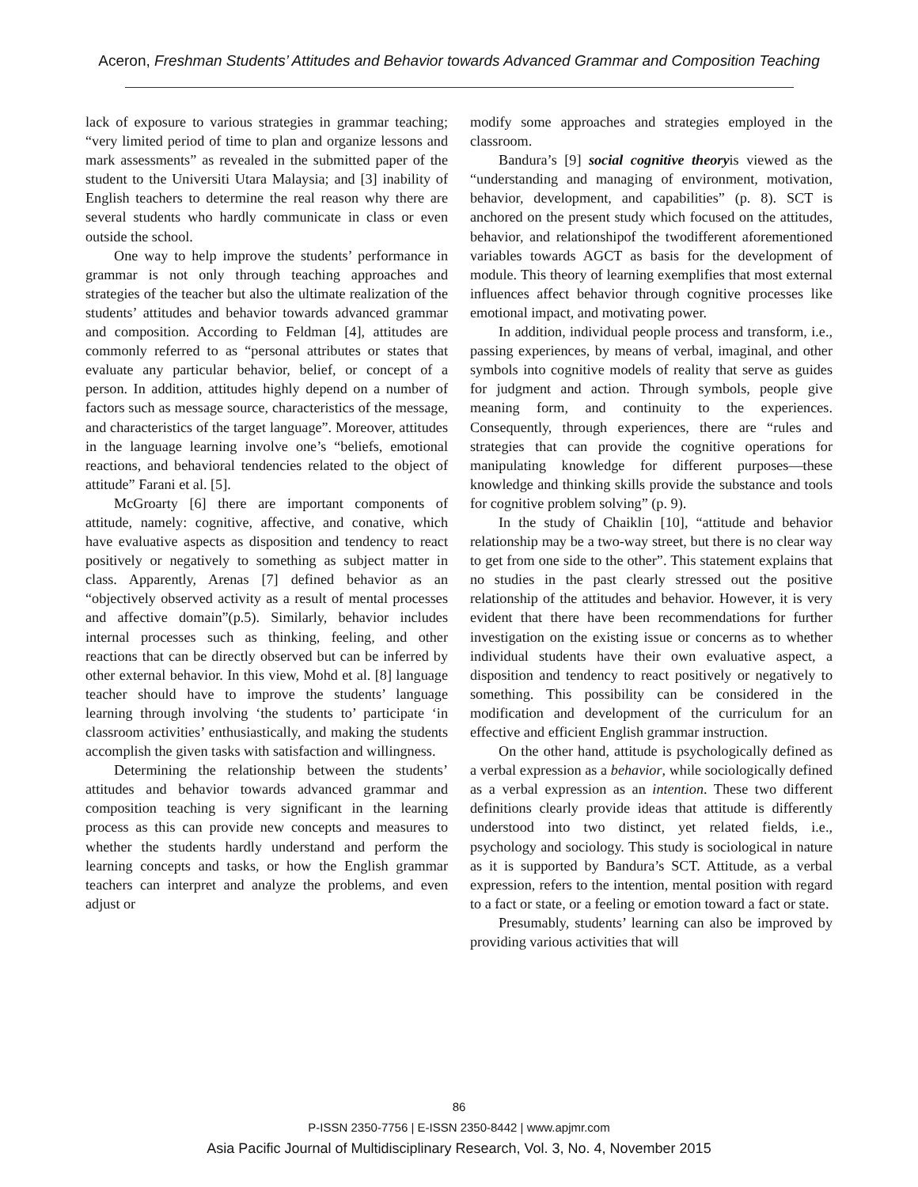Aceron, Freshman Students’ Attitudes and Behavior towards Advanced Grammar and Composition Teaching
lack of exposure to various strategies in grammar teaching; “very limited period of time to plan and organize lessons and mark assessments” as revealed in the submitted paper of the student to the Universiti Utara Malaysia; and [3] inability of English teachers to determine the real reason why there are several students who hardly communicate in class or even outside the school.
One way to help improve the students’ performance in grammar is not only through teaching approaches and strategies of the teacher but also the ultimate realization of the students’ attitudes and behavior towards advanced grammar and composition. According to Feldman [4], attitudes are commonly referred to as “personal attributes or states that evaluate any particular behavior, belief, or concept of a person. In addition, attitudes highly depend on a number of factors such as message source, characteristics of the message, and characteristics of the target language”. Moreover, attitudes in the language learning involve one’s “beliefs, emotional reactions, and behavioral tendencies related to the object of attitude” Farani et al. [5].
McGroarty [6] there are important components of attitude, namely: cognitive, affective, and conative, which have evaluative aspects as disposition and tendency to react positively or negatively to something as subject matter in class. Apparently, Arenas [7] defined behavior as an “objectively observed activity as a result of mental processes and affective domain”(p.5). Similarly, behavior includes internal processes such as thinking, feeling, and other reactions that can be directly observed but can be inferred by other external behavior. In this view, Mohd et al. [8] language teacher should have to improve the students’ language learning through involving ‘the students to’ participate ‘in classroom activities’ enthusiastically, and making the students accomplish the given tasks with satisfaction and willingness.
Determining the relationship between the students’ attitudes and behavior towards advanced grammar and composition teaching is very significant in the learning process as this can provide new concepts and measures to whether the students hardly understand and perform the learning concepts and tasks, or how the English grammar teachers can interpret and analyze the problems, and even adjust or
modify some approaches and strategies employed in the classroom.
Bandura’s [9] social cognitive theoryis viewed as the “understanding and managing of environment, motivation, behavior, development, and capabilities” (p. 8). SCT is anchored on the present study which focused on the attitudes, behavior, and relationshipof the twodifferent aforementioned variables towards AGCT as basis for the development of module. This theory of learning exemplifies that most external influences affect behavior through cognitive processes like emotional impact, and motivating power.
In addition, individual people process and transform, i.e., passing experiences, by means of verbal, imaginal, and other symbols into cognitive models of reality that serve as guides for judgment and action. Through symbols, people give meaning form, and continuity to the experiences. Consequently, through experiences, there are “rules and strategies that can provide the cognitive operations for manipulating knowledge for different purposes—these knowledge and thinking skills provide the substance and tools for cognitive problem solving” (p. 9).
In the study of Chaiklin [10], “attitude and behavior relationship may be a two-way street, but there is no clear way to get from one side to the other”. This statement explains that no studies in the past clearly stressed out the positive relationship of the attitudes and behavior. However, it is very evident that there have been recommendations for further investigation on the existing issue or concerns as to whether individual students have their own evaluative aspect, a disposition and tendency to react positively or negatively to something. This possibility can be considered in the modification and development of the curriculum for an effective and efficient English grammar instruction.
On the other hand, attitude is psychologically defined as a verbal expression as a behavior, while sociologically defined as a verbal expression as an intention. These two different definitions clearly provide ideas that attitude is differently understood into two distinct, yet related fields, i.e., psychology and sociology. This study is sociological in nature as it is supported by Bandura’s SCT. Attitude, as a verbal expression, refers to the intention, mental position with regard to a fact or state, or a feeling or emotion toward a fact or state.
Presumably, students’ learning can also be improved by providing various activities that will
86
P-ISSN 2350-7756 | E-ISSN 2350-8442 | www.apjmr.com
Asia Pacific Journal of Multidisciplinary Research, Vol. 3, No. 4, November 2015